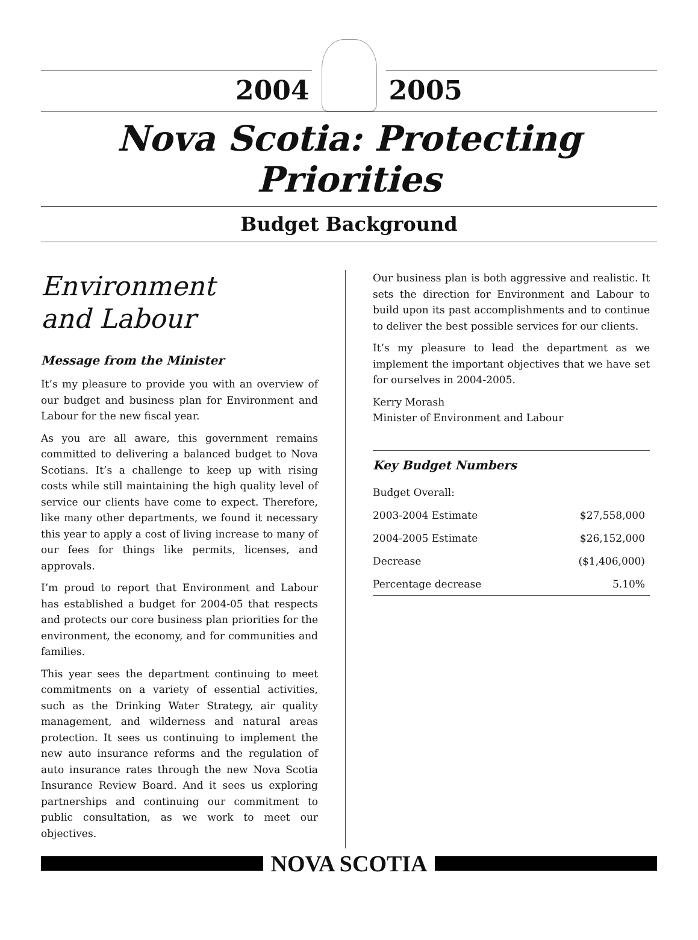2004
2005
Nova Scotia: Protecting Priorities
Budget Background
Environment
and Labour
Message from the Minister
It’s my pleasure to provide you with an overview of our budget and business plan for Environment and Labour for the new fiscal year.
As you are all aware, this government remains committed to delivering a balanced budget to Nova Scotians. It’s a challenge to keep up with rising costs while still maintaining the high quality level of service our clients have come to expect. Therefore, like many other departments, we found it necessary this year to apply a cost of living increase to many of our fees for things like permits, licenses, and approvals.
I’m proud to report that Environment and Labour has established a budget for 2004-05 that respects and protects our core business plan priorities for the environment, the economy, and for communities and families.
This year sees the department continuing to meet commitments on a variety of essential activities, such as the Drinking Water Strategy, air quality management, and wilderness and natural areas protection. It sees us continuing to implement the new auto insurance reforms and the regulation of auto insurance rates through the new Nova Scotia Insurance Review Board. And it sees us exploring partnerships and continuing our commitment to public consultation, as we work to meet our objectives.
Our business plan is both aggressive and realistic. It sets the direction for Environment and Labour to build upon its past accomplishments and to continue to deliver the best possible services for our clients.
It’s my pleasure to lead the department as we implement the important objectives that we have set for ourselves in 2004-2005.
Kerry Morash
Minister of Environment and Labour
Key Budget Numbers
| Budget Overall: | |
| 2003-2004 Estimate | $27,558,000 |
| 2004-2005 Estimate | $26,152,000 |
| Decrease | ($1,406,000) |
| Percentage decrease | 5.10% |
NOVA SCOTIA